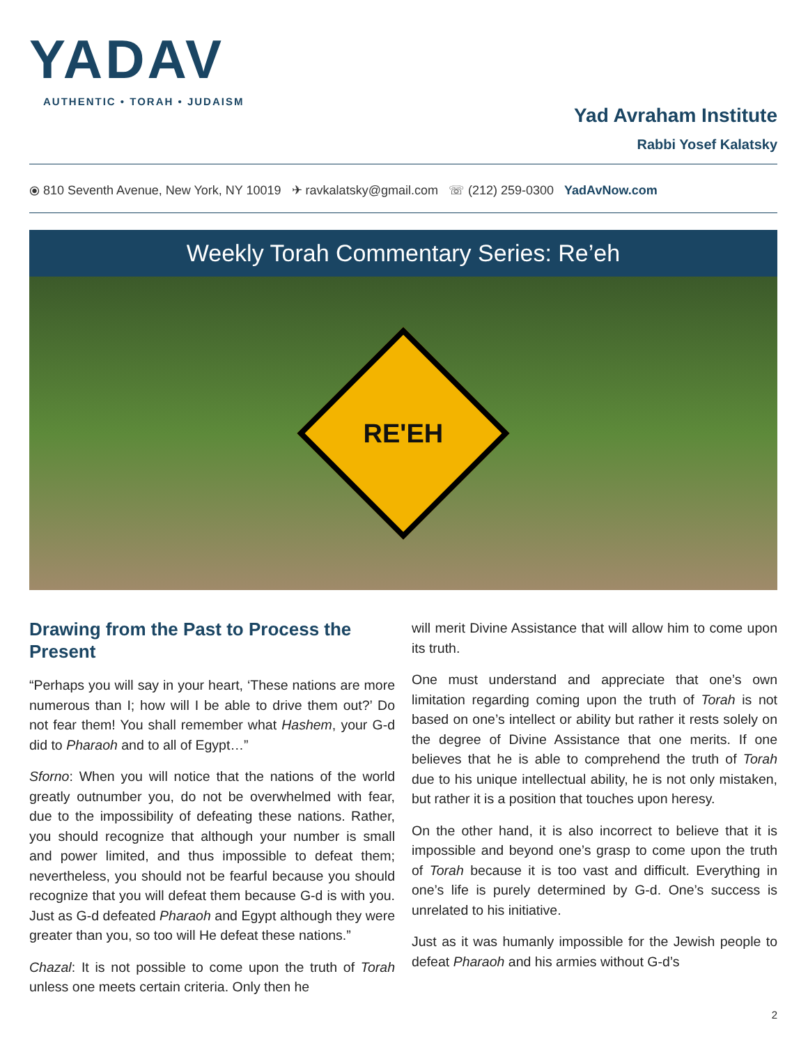YADAV
AUTHENTIC • TORAH • JUDAISM
Yad Avraham Institute
Rabbi Yosef Kalatsky
⦿ 810 Seventh Avenue, New York, NY 10019 ✈ ravkalatsky@gmail.com ☏ (212) 259-0300 YadAvNow.com
Weekly Torah Commentary Series: Re’eh
RE'EH
Drawing from the Past to Process the Present
“Perhaps you will say in your heart, ‘These nations are more numerous than I; how will I be able to drive them out?’ Do not fear them! You shall remember what Hashem, your G-d did to Pharaoh and to all of Egypt…”
Sforno: When you will notice that the nations of the world greatly outnumber you, do not be overwhelmed with fear, due to the impossibility of defeating these nations. Rather, you should recognize that although your number is small and power limited, and thus impossible to defeat them; nevertheless, you should not be fearful because you should recognize that you will defeat them because G-d is with you. Just as G-d defeated Pharaoh and Egypt although they were greater than you, so too will He defeat these nations.”
Chazal: It is not possible to come upon the truth of Torah unless one meets certain criteria. Only then he
will merit Divine Assistance that will allow him to come upon its truth.
One must understand and appreciate that one’s own limitation regarding coming upon the truth of Torah is not based on one’s intellect or ability but rather it rests solely on the degree of Divine Assistance that one merits. If one believes that he is able to comprehend the truth of Torah due to his unique intellectual ability, he is not only mistaken, but rather it is a position that touches upon heresy.
On the other hand, it is also incorrect to believe that it is impossible and beyond one’s grasp to come upon the truth of Torah because it is too vast and difficult. Everything in one’s life is purely determined by G-d. One’s success is unrelated to his initiative.
Just as it was humanly impossible for the Jewish people to defeat Pharaoh and his armies without G-d’s
2